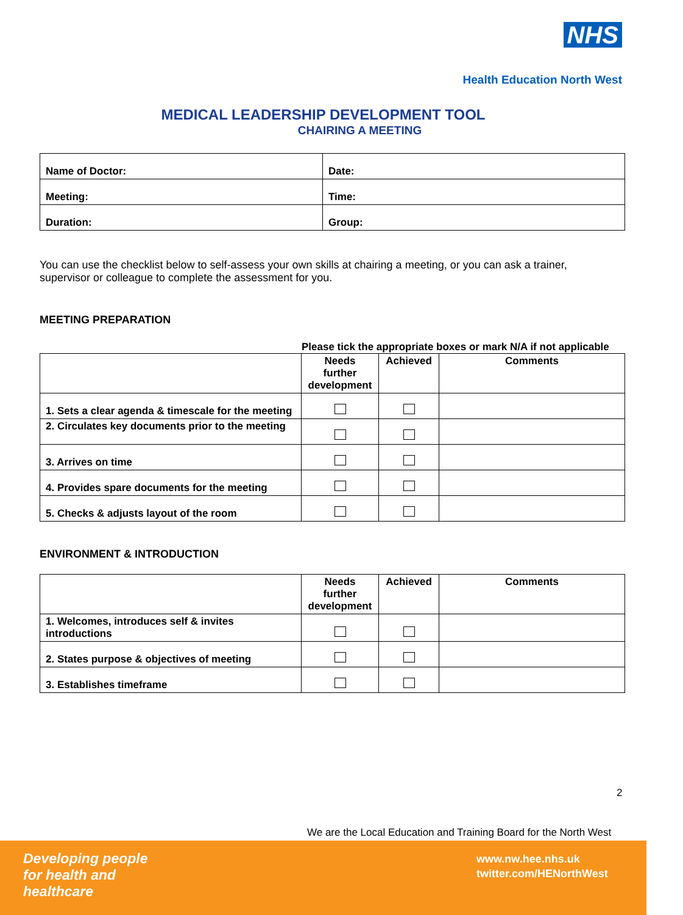NHS
Health Education North West
MEDICAL LEADERSHIP DEVELOPMENT TOOL
CHAIRING A MEETING
| Name of Doctor: | Date: |
| Meeting: | Time: |
| Duration: | Group: |
You can use the checklist below to self-assess your own skills at chairing a meeting, or you can ask a trainer, supervisor or colleague to complete the assessment for you.
MEETING PREPARATION
Please tick the appropriate boxes or mark N/A if not applicable
| | Needs further development | Achieved | Comments |
| --- | --- | --- | --- |
| 1. Sets a clear agenda & timescale for the meeting | | | |
| 2. Circulates key documents prior to the meeting | | | |
| 3. Arrives on time | | | |
| 4. Provides spare documents for the meeting | | | |
| 5. Checks & adjusts layout of the room | | | |
ENVIRONMENT & INTRODUCTION
| | Needs further development | Achieved | Comments |
| --- | --- | --- | --- |
| 1. Welcomes, introduces self & invites introductions | | | |
| 2. States purpose & objectives of meeting | | | |
| 3. Establishes timeframe | | | |
2
We are the Local Education and Training Board for the North West
Developing people
for health and
healthcare
www.nw.hee.nhs.uk
twitter.com/HENorthWest